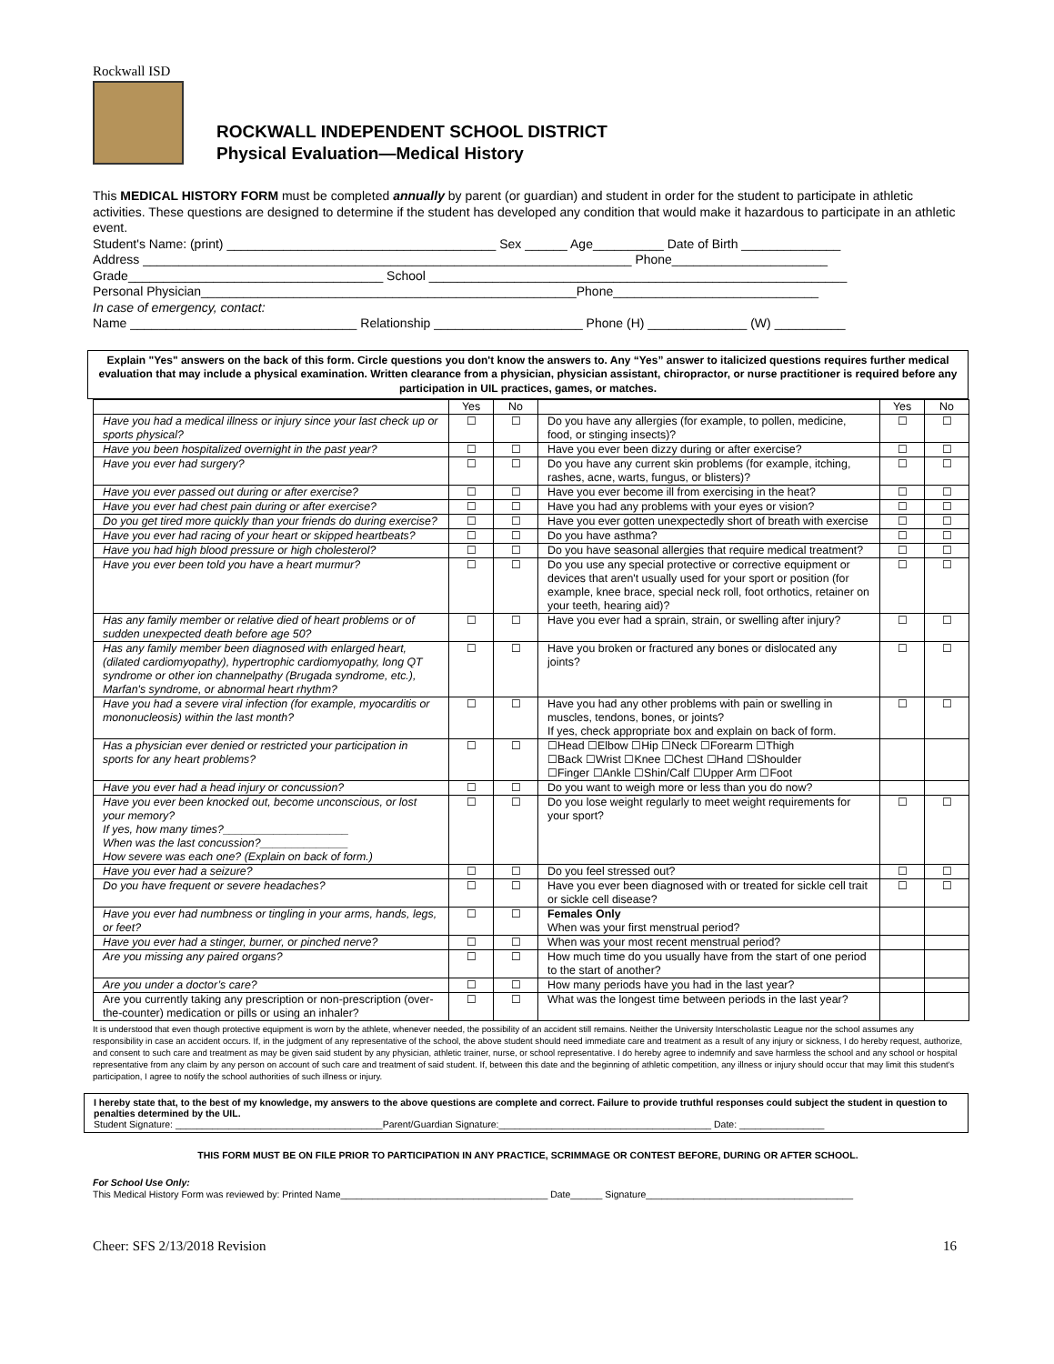Rockwall ISD
ROCKWALL INDEPENDENT SCHOOL DISTRICT
Physical Evaluation—Medical History
This MEDICAL HISTORY FORM must be completed annually by parent (or guardian) and student in order for the student to participate in athletic activities. These questions are designed to determine if the student has developed any condition that would make it hazardous to participate in an athletic event.
Student's Name: (print) ______________________________________ Sex ______ Age__________ Date of Birth ______________
Address _____________________________________________________________________ Phone______________________
Grade____________________________________ School ___________________________________________________________
Personal Physician_____________________________________________________Phone_____________________________
In case of emergency, contact:
Name ________________________________ Relationship _____________________ Phone (H) ______________ (W) __________
Explain "Yes" answers on the back of this form. Circle questions you don't know the answers to. Any “Yes” answer to italicized questions requires further medical evaluation that may include a physical examination. Written clearance from a physician, physician assistant, chiropractor, or nurse practitioner is required before any participation in UIL practices, games, or matches.
| | Yes | No | | Yes | No |
| Have you had a medical illness or injury since your last check up or sports physical? | ☐ | ☐ | Do you have any allergies (for example, to pollen, medicine, food, or stinging insects)? | ☐ | ☐ |
| Have you been hospitalized overnight in the past year? | ☐ | ☐ | Have you ever been dizzy during or after exercise? | ☐ | ☐ |
| Have you ever had surgery? | ☐ | ☐ | Do you have any current skin problems (for example, itching, rashes, acne, warts, fungus, or blisters)? | ☐ | ☐ |
| Have you ever passed out during or after exercise? | ☐ | ☐ | Have you ever become ill from exercising in the heat? | ☐ | ☐ |
| Have you ever had chest pain during or after exercise? | ☐ | ☐ | Have you had any problems with your eyes or vision? | ☐ | ☐ |
| Do you get tired more quickly than your friends do during exercise? | ☐ | ☐ | Have you ever gotten unexpectedly short of breath with exercise | ☐ | ☐ |
| Have you ever had racing of your heart or skipped heartbeats? | ☐ | ☐ | Do you have asthma? | ☐ | ☐ |
| Have you had high blood pressure or high cholesterol? | ☐ | ☐ | Do you have seasonal allergies that require medical treatment? | ☐ | ☐ |
| Have you ever been told you have a heart murmur? | ☐ | ☐ | Do you use any special protective or corrective equipment or devices that aren't usually used for your sport or position (for example, knee brace, special neck roll, foot orthotics, retainer on your teeth, hearing aid)? | ☐ | ☐ |
| Has any family member or relative died of heart problems or of sudden unexpected death before age 50? | ☐ | ☐ | Have you ever had a sprain, strain, or swelling after injury? | ☐ | ☐ |
| Has any family member been diagnosed with enlarged heart,(dilated cardiomyopathy), hypertrophic cardiomyopathy, long QT syndrome or other ion channelpathy (Brugada syndrome, etc.), Marfan's syndrome, or abnormal heart rhythm? | ☐ | ☐ | Have you broken or fractured any bones or dislocated any joints? | ☐ | ☐ |
| Have you had a severe viral infection (for example, myocarditis or mononucleosis) within the last month? | ☐ | ☐ | Have you had any other problems with pain or swelling in muscles, tendons, bones, or joints? If yes, check appropriate box and explain on back of form. | ☐ | ☐ |
| Has a physician ever denied or restricted your participation in sports for any heart problems? | ☐ | ☐ | ☐Head ☐Elbow ☐Hip ☐Neck ☐Forearm ☐Thigh ☐Back ☐Wrist ☐Knee ☐Chest ☐Hand ☐Shoulder ☐Finger ☐Ankle ☐Shin/Calf ☐Upper Arm ☐Foot | | |
| Have you ever had a head injury or concussion? | ☐ | ☐ | Do you want to weigh more or less than you do now? | | |
| Have you ever been knocked out, become unconscious, or lost your memory? If yes, how many times?____________________ When was the last concussion?______________ How severe was each one? (Explain on back of form.) | ☐ | ☐ | Do you lose weight regularly to meet weight requirements for your sport? | ☐ | ☐ |
| Have you ever had a seizure? | ☐ | ☐ | Do you feel stressed out? | ☐ | ☐ |
| Do you have frequent or severe headaches? | ☐ | ☐ | Have you ever been diagnosed with or treated for sickle cell trait or sickle cell disease? | ☐ | ☐ |
| Have you ever had numbness or tingling in your arms, hands, legs, or feet? | ☐ | ☐ | Females Only When was your first menstrual period? | | |
| Have you ever had a stinger, burner, or pinched nerve? | ☐ | ☐ | When was your most recent menstrual period? | | |
| Are you missing any paired organs? | ☐ | ☐ | How much time do you usually have from the start of one period to the start of another? | | |
| Are you under a doctor’s care? | ☐ | ☐ | How many periods have you had in the last year? | | |
| Are you currently taking any prescription or non-prescription (over-the-counter) medication or pills or using an inhaler? | ☐ | ☐ | What was the longest time between periods in the last year? | | |
It is understood that even though protective equipment is worn by the athlete, whenever needed, the possibility of an accident still remains. Neither the University Interscholastic League nor the school assumes any responsibility in case an accident occurs. If, in the judgment of any representative of the school, the above student should need immediate care and treatment as a result of any injury or sickness, I do hereby request, authorize, and consent to such care and treatment as may be given said student by any physician, athletic trainer, nurse, or school representative. I do hereby agree to indemnify and save harmless the school and any school or hospital representative from any claim by any person on account of such care and treatment of said student. If, between this date and the beginning of athletic competition, any illness or injury should occur that may limit this student's participation, I agree to notify the school authorities of such illness or injury.
I hereby state that, to the best of my knowledge, my answers to the above questions are complete and correct. Failure to provide truthful responses could subject the student in question to penalties determined by the UIL.
Student Signature: _______________________________________Parent/Guardian Signature:________________________________________ Date: ________________
THIS FORM MUST BE ON FILE PRIOR TO PARTICIPATION IN ANY PRACTICE, SCRIMMAGE OR CONTEST BEFORE, DURING OR AFTER SCHOOL.
For School Use Only:
This Medical History Form was reviewed by: Printed Name_______________________________________ Date______ Signature_______________________________________
Cheer: SFS 2/13/2018 Revision 16